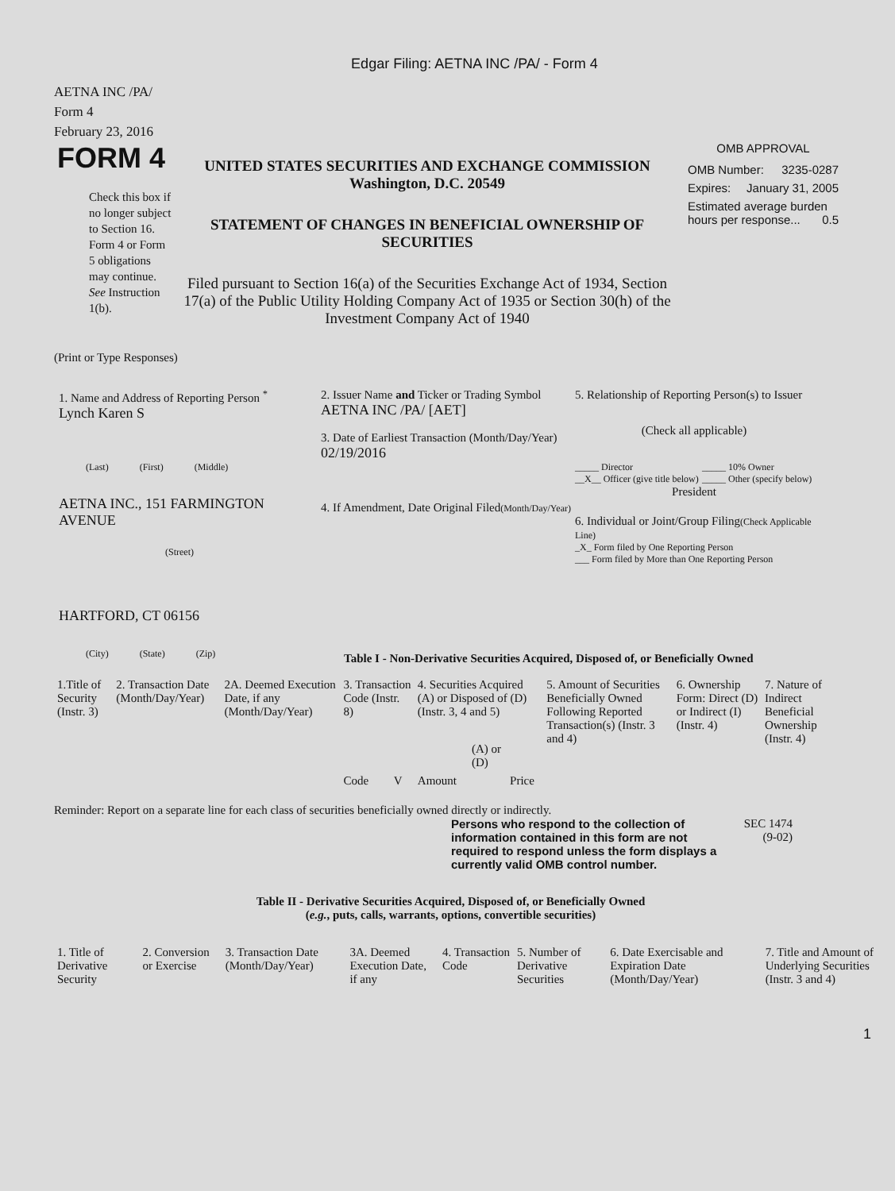Edgar Filing: AETNA INC /PA/ - Form 4
AETNA INC /PA/
Form 4
February 23, 2016
FORM 4
Check this box if no longer subject to Section 16. Form 4 or Form 5 obligations may continue. See Instruction 1(b).
UNITED STATES SECURITIES AND EXCHANGE COMMISSION
Washington, D.C. 20549
STATEMENT OF CHANGES IN BENEFICIAL OWNERSHIP OF SECURITIES
Filed pursuant to Section 16(a) of the Securities Exchange Act of 1934, Section 17(a) of the Public Utility Holding Company Act of 1935 or Section 30(h) of the Investment Company Act of 1940
OMB APPROVAL
OMB Number: 3235-0287
Expires: January 31, 2005
Estimated average burden hours per response... 0.5
(Print or Type Responses)
1. Name and Address of Reporting Person <sup>*</sup>
Lynch Karen S
(Last) (First) (Middle)
AETNA INC., 151 FARMINGTON AVENUE
(Street)
HARTFORD, CT 06156
(City) (State) (Zip)
2. Issuer Name and Ticker or Trading Symbol
AETNA INC /PA/ [AET]
3. Date of Earliest Transaction (Month/Day/Year)
02/19/2016
4. If Amendment, Date Original Filed(Month/Day/Year)
5. Relationship of Reporting Person(s) to Issuer
(Check all applicable)
_____ Director
__X__ Officer (give title below)
_____ 10% Owner
_____ Other (specify below)
President
6. Individual or Joint/Group Filing(Check Applicable Line)
_X_ Form filed by One Reporting Person
___ Form filed by More than One Reporting Person
Table I - Non-Derivative Securities Acquired, Disposed of, or Beneficially Owned
| 1.Title of Security (Instr. 3) | 2. Transaction Date (Month/Day/Year) | 2A. Deemed Execution Date, if any (Month/Day/Year) | 3. Transaction Code (Instr. 8) | | 4. Securities Acquired (A) or Disposed of (D) (Instr. 3, 4 and 5) | | | 5. Amount of Securities Beneficially Owned Following Reported Transaction(s) (Instr. 3 and 4) | 6. Ownership Form: Direct (D) or Indirect (I) (Instr. 4) | 7. Nature of Indirect Beneficial Ownership (Instr. 4) |
| --- | --- | --- | --- | --- | --- | --- | --- | --- | --- | --- |
| | | | Code | V | Amount | (A) or (D) | Price | | | |
Reminder: Report on a separate line for each class of securities beneficially owned directly or indirectly.
Persons who respond to the collection of information contained in this form are not required to respond unless the form displays a currently valid OMB control number.
SEC 1474 (9-02)
Table II - Derivative Securities Acquired, Disposed of, or Beneficially Owned
(e.g., puts, calls, warrants, options, convertible securities)
| 1. Title of Derivative Security | 2. Conversion or Exercise | 3. Transaction Date (Month/Day/Year) | 3A. Deemed Execution Date, if any | 4. Transaction Code | 5. Number of Derivative Securities | 6. Date Exercisable and Expiration Date (Month/Day/Year) | 7. Title and Amount of Underlying Securities (Instr. 3 and 4) |
| --- | --- | --- | --- | --- | --- | --- | --- |
1